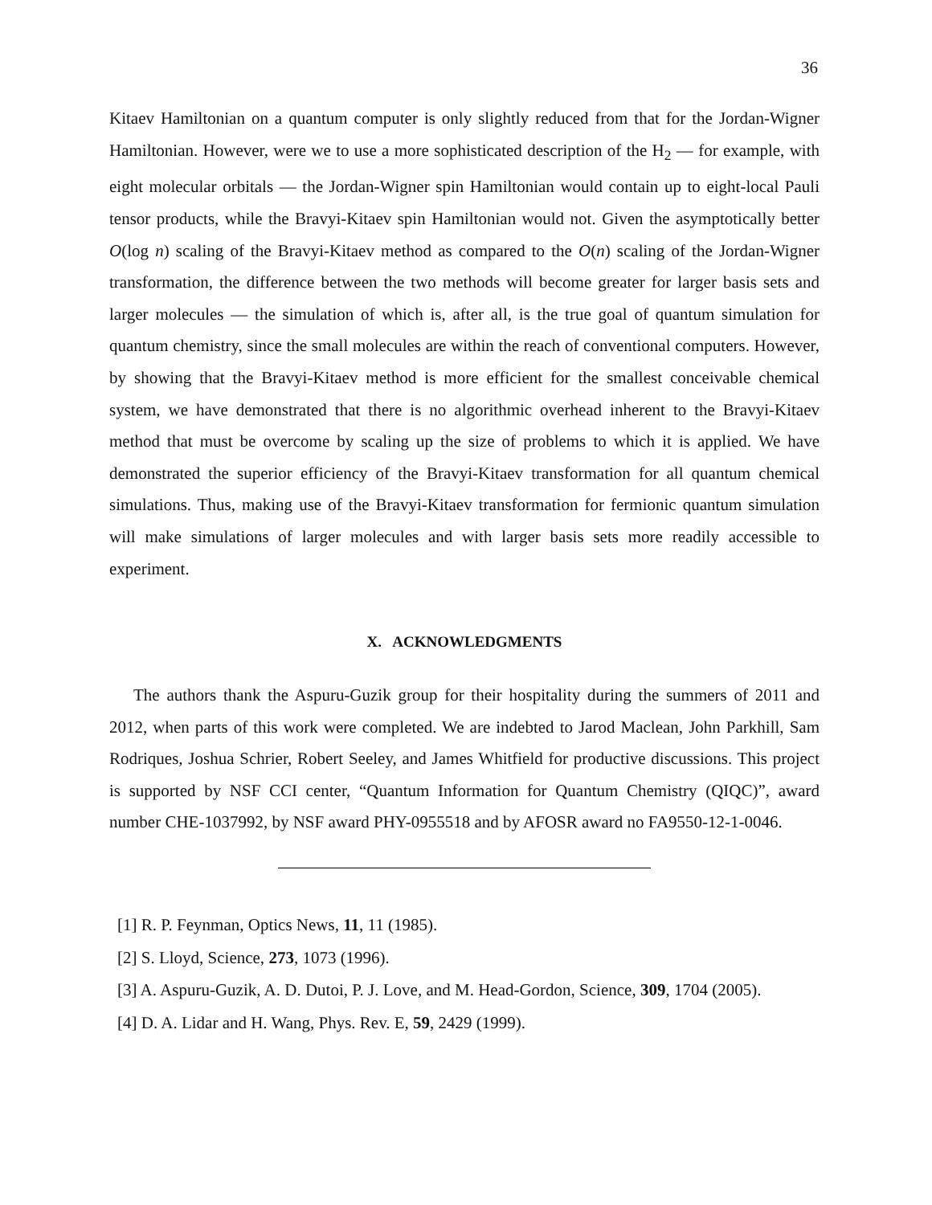36
Kitaev Hamiltonian on a quantum computer is only slightly reduced from that for the Jordan-Wigner Hamiltonian. However, were we to use a more sophisticated description of the H<sub>2</sub> — for example, with eight molecular orbitals — the Jordan-Wigner spin Hamiltonian would contain up to eight-local Pauli tensor products, while the Bravyi-Kitaev spin Hamiltonian would not. Given the asymptotically better O(log n) scaling of the Bravyi-Kitaev method as compared to the O(n) scaling of the Jordan-Wigner transformation, the difference between the two methods will become greater for larger basis sets and larger molecules — the simulation of which is, after all, is the true goal of quantum simulation for quantum chemistry, since the small molecules are within the reach of conventional computers. However, by showing that the Bravyi-Kitaev method is more efficient for the smallest conceivable chemical system, we have demonstrated that there is no algorithmic overhead inherent to the Bravyi-Kitaev method that must be overcome by scaling up the size of problems to which it is applied. We have demonstrated the superior efficiency of the Bravyi-Kitaev transformation for all quantum chemical simulations. Thus, making use of the Bravyi-Kitaev transformation for fermionic quantum simulation will make simulations of larger molecules and with larger basis sets more readily accessible to experiment.
X. ACKNOWLEDGMENTS
The authors thank the Aspuru-Guzik group for their hospitality during the summers of 2011 and 2012, when parts of this work were completed. We are indebted to Jarod Maclean, John Parkhill, Sam Rodriques, Joshua Schrier, Robert Seeley, and James Whitfield for productive discussions. This project is supported by NSF CCI center, “Quantum Information for Quantum Chemistry (QIQC)”, award number CHE-1037992, by NSF award PHY-0955518 and by AFOSR award no FA9550-12-1-0046.
[1] R. P. Feynman, Optics News, 11, 11 (1985).
[2] S. Lloyd, Science, 273, 1073 (1996).
[3] A. Aspuru-Guzik, A. D. Dutoi, P. J. Love, and M. Head-Gordon, Science, 309, 1704 (2005).
[4] D. A. Lidar and H. Wang, Phys. Rev. E, 59, 2429 (1999).